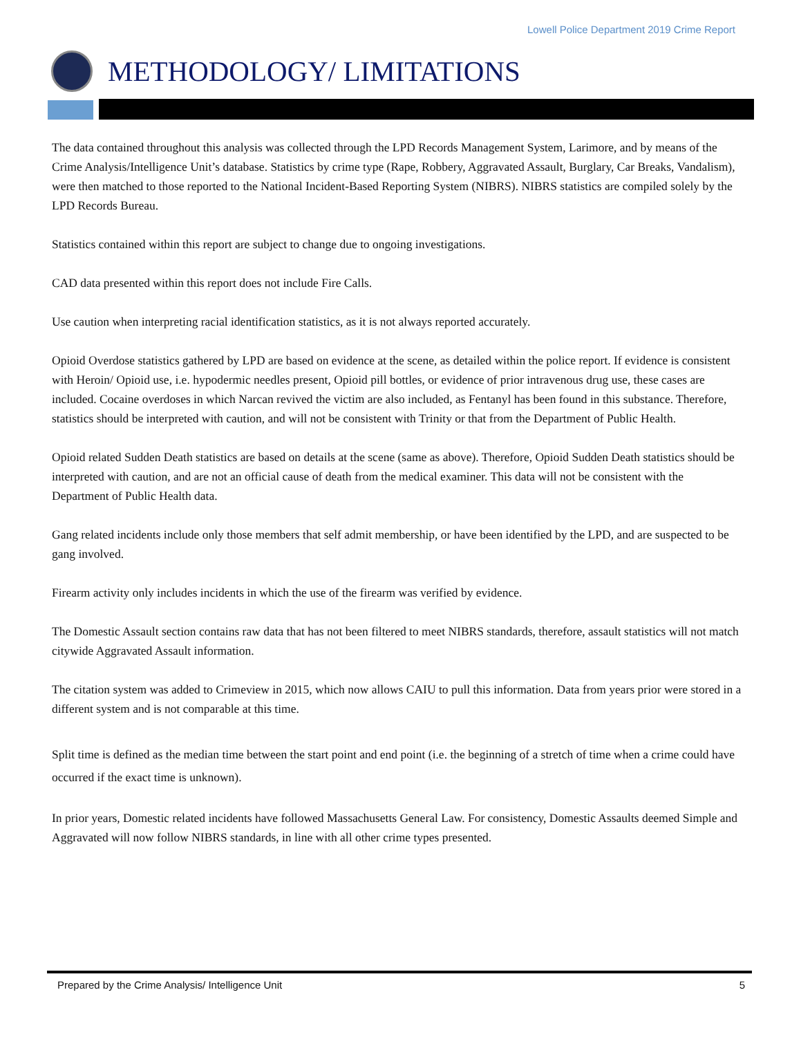Lowell Police Department 2019 Crime Report
METHODOLOGY/ LIMITATIONS
The data contained throughout this analysis was collected through the LPD Records Management System, Larimore, and by means of the Crime Analysis/Intelligence Unit’s database. Statistics by crime type (Rape, Robbery, Aggravated Assault, Burglary, Car Breaks, Vandalism), were then matched to those reported to the National Incident-Based Reporting System (NIBRS). NIBRS statistics are compiled solely by the LPD Records Bureau.
Statistics contained within this report are subject to change due to ongoing investigations.
CAD data presented within this report does not include Fire Calls.
Use caution when interpreting racial identification statistics, as it is not always reported accurately.
Opioid Overdose statistics gathered by LPD are based on evidence at the scene, as detailed within the police report. If evidence is consistent with Heroin/ Opioid use, i.e. hypodermic needles present, Opioid pill bottles, or evidence of prior intravenous drug use, these cases are included. Cocaine overdoses in which Narcan revived the victim are also included, as Fentanyl has been found in this substance. Therefore, statistics should be interpreted with caution, and will not be consistent with Trinity or that from the Department of Public Health.
Opioid related Sudden Death statistics are based on details at the scene (same as above). Therefore, Opioid Sudden Death statistics should be interpreted with caution, and are not an official cause of death from the medical examiner. This data will not be consistent with the Department of Public Health data.
Gang related incidents include only those members that self admit membership, or have been identified by the LPD, and are suspected to be gang involved.
Firearm activity only includes incidents in which the use of the firearm was verified by evidence.
The Domestic Assault section contains raw data that has not been filtered to meet NIBRS standards, therefore, assault statistics will not match citywide Aggravated Assault information.
The citation system was added to Crimeview in 2015, which now allows CAIU to pull this information. Data from years prior were stored in a different system and is not comparable at this time.
Split time is defined as the median time between the start point and end point (i.e. the beginning of a stretch of time when a crime could have occurred if the exact time is unknown).
In prior years, Domestic related incidents have followed Massachusetts General Law. For consistency, Domestic Assaults deemed Simple and Aggravated will now follow NIBRS standards, in line with all other crime types presented.
Prepared by the Crime Analysis/ Intelligence Unit 5